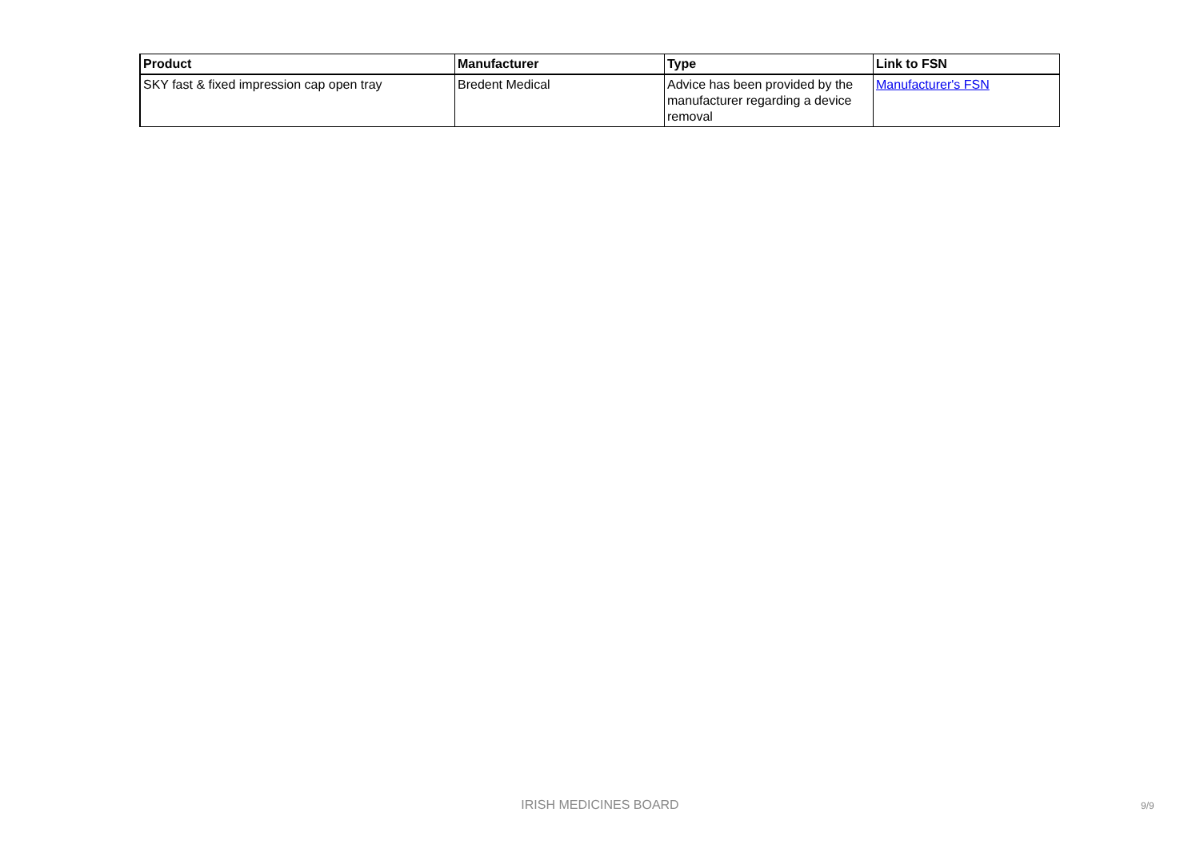| Product | Manufacturer | Type | Link to FSN |
| --- | --- | --- | --- |
| SKY fast & fixed impression cap open tray | Bredent Medical | Advice has been provided by the manufacturer regarding a device removal | Manufacturer's FSN |
IRISH MEDICINES BOARD 9/9